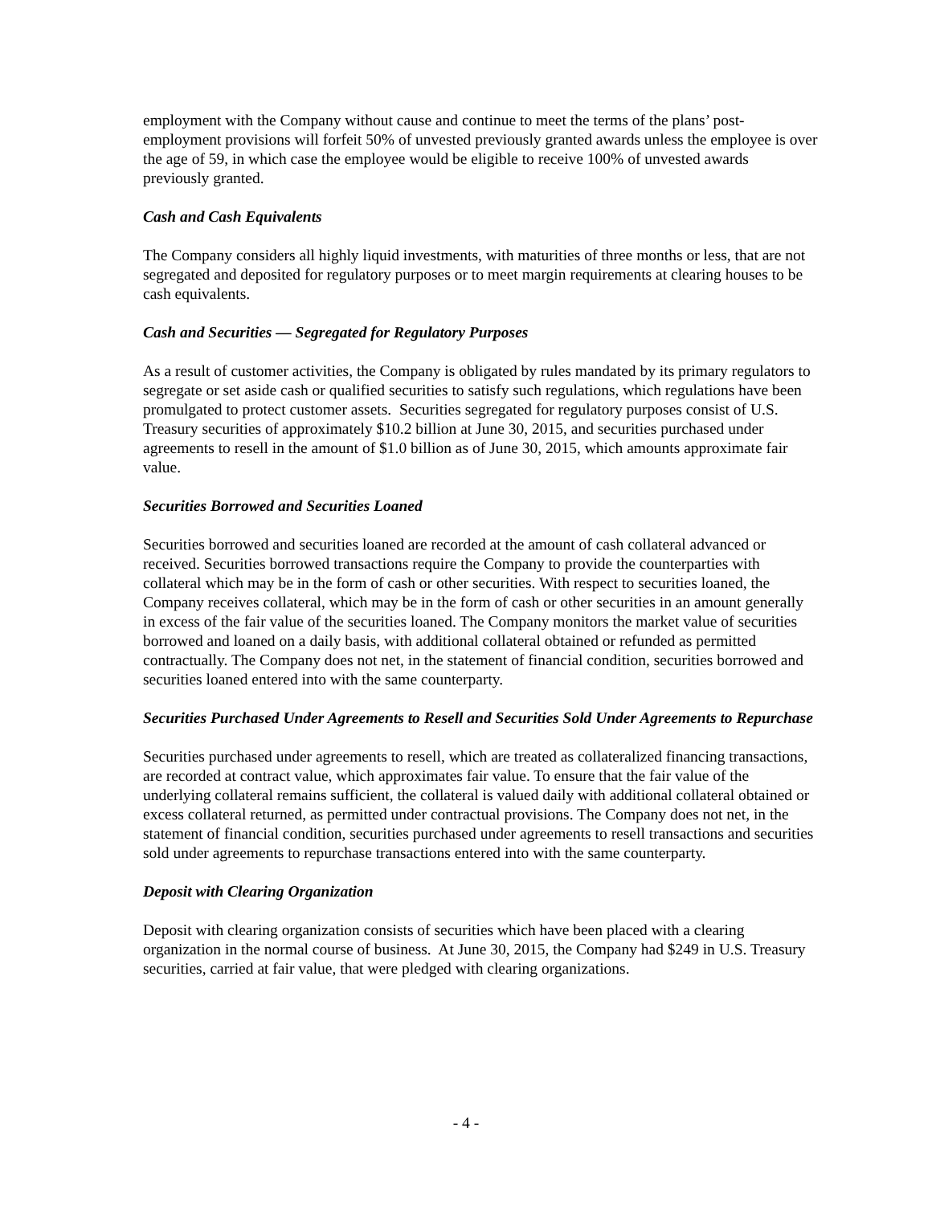employment with the Company without cause and continue to meet the terms of the plans’ post-employment provisions will forfeit 50% of unvested previously granted awards unless the employee is over the age of 59, in which case the employee would be eligible to receive 100% of unvested awards previously granted.
Cash and Cash Equivalents
The Company considers all highly liquid investments, with maturities of three months or less, that are not segregated and deposited for regulatory purposes or to meet margin requirements at clearing houses to be cash equivalents.
Cash and Securities — Segregated for Regulatory Purposes
As a result of customer activities, the Company is obligated by rules mandated by its primary regulators to segregate or set aside cash or qualified securities to satisfy such regulations, which regulations have been promulgated to protect customer assets. Securities segregated for regulatory purposes consist of U.S. Treasury securities of approximately $10.2 billion at June 30, 2015, and securities purchased under agreements to resell in the amount of $1.0 billion as of June 30, 2015, which amounts approximate fair value.
Securities Borrowed and Securities Loaned
Securities borrowed and securities loaned are recorded at the amount of cash collateral advanced or received. Securities borrowed transactions require the Company to provide the counterparties with collateral which may be in the form of cash or other securities. With respect to securities loaned, the Company receives collateral, which may be in the form of cash or other securities in an amount generally in excess of the fair value of the securities loaned. The Company monitors the market value of securities borrowed and loaned on a daily basis, with additional collateral obtained or refunded as permitted contractually. The Company does not net, in the statement of financial condition, securities borrowed and securities loaned entered into with the same counterparty.
Securities Purchased Under Agreements to Resell and Securities Sold Under Agreements to Repurchase
Securities purchased under agreements to resell, which are treated as collateralized financing transactions, are recorded at contract value, which approximates fair value. To ensure that the fair value of the underlying collateral remains sufficient, the collateral is valued daily with additional collateral obtained or excess collateral returned, as permitted under contractual provisions. The Company does not net, in the statement of financial condition, securities purchased under agreements to resell transactions and securities sold under agreements to repurchase transactions entered into with the same counterparty.
Deposit with Clearing Organization
Deposit with clearing organization consists of securities which have been placed with a clearing organization in the normal course of business. At June 30, 2015, the Company had $249 in U.S. Treasury securities, carried at fair value, that were pledged with clearing organizations.
- 4 -